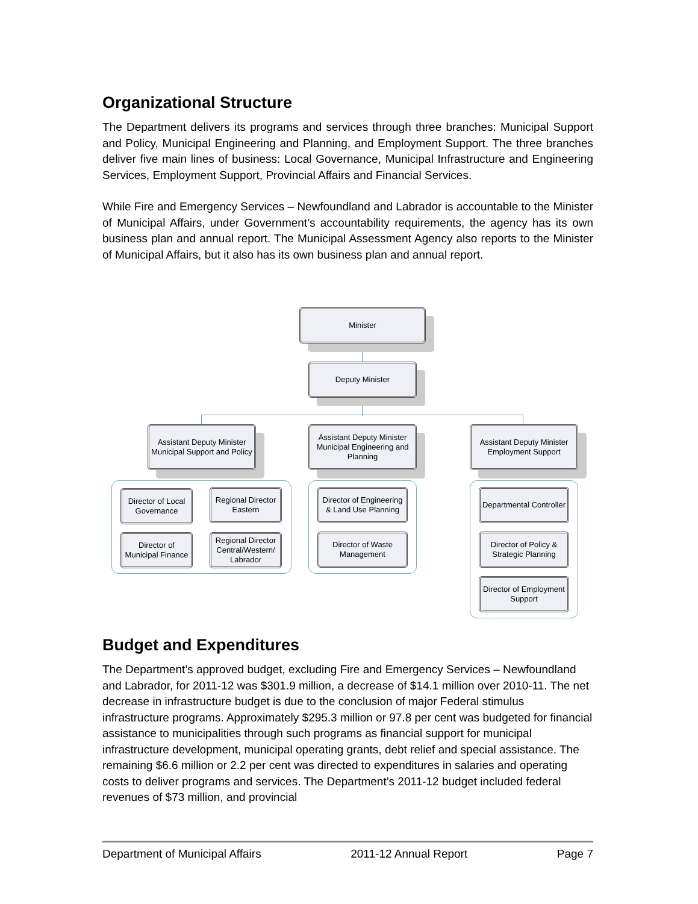Organizational Structure
The Department delivers its programs and services through three branches: Municipal Support and Policy, Municipal Engineering and Planning, and Employment Support. The three branches deliver five main lines of business: Local Governance, Municipal Infrastructure and Engineering Services, Employment Support, Provincial Affairs and Financial Services.
While Fire and Emergency Services – Newfoundland and Labrador is accountable to the Minister of Municipal Affairs, under Government’s accountability requirements, the agency has its own business plan and annual report. The Municipal Assessment Agency also reports to the Minister of Municipal Affairs, but it also has its own business plan and annual report.
Minister
Deputy Minister
Assistant Deputy Minister Municipal Support and Policy
Assistant Deputy Minister Municipal Engineering and Planning
Assistant Deputy Minister Employment Support
Director of Local Governance
Regional Director Eastern
Director of Municipal Finance
Regional Director Central/Western/ Labrador
Director of Engineering & Land Use Planning
Director of Waste Management
Departmental Controller
Director of Policy & Strategic Planning
Director of Employment Support
Budget and Expenditures
The Department’s approved budget, excluding Fire and Emergency Services – Newfoundland and Labrador, for 2011-12 was $301.9 million, a decrease of $14.1 million over 2010-11. The net decrease in infrastructure budget is due to the conclusion of major Federal stimulus infrastructure programs. Approximately $295.3 million or 97.8 per cent was budgeted for financial assistance to municipalities through such programs as financial support for municipal infrastructure development, municipal operating grants, debt relief and special assistance. The remaining $6.6 million or 2.2 per cent was directed to expenditures in salaries and operating costs to deliver programs and services. The Department’s 2011-12 budget included federal revenues of $73 million, and provincial
Department of Municipal Affairs 2011-12 Annual Report Page 7